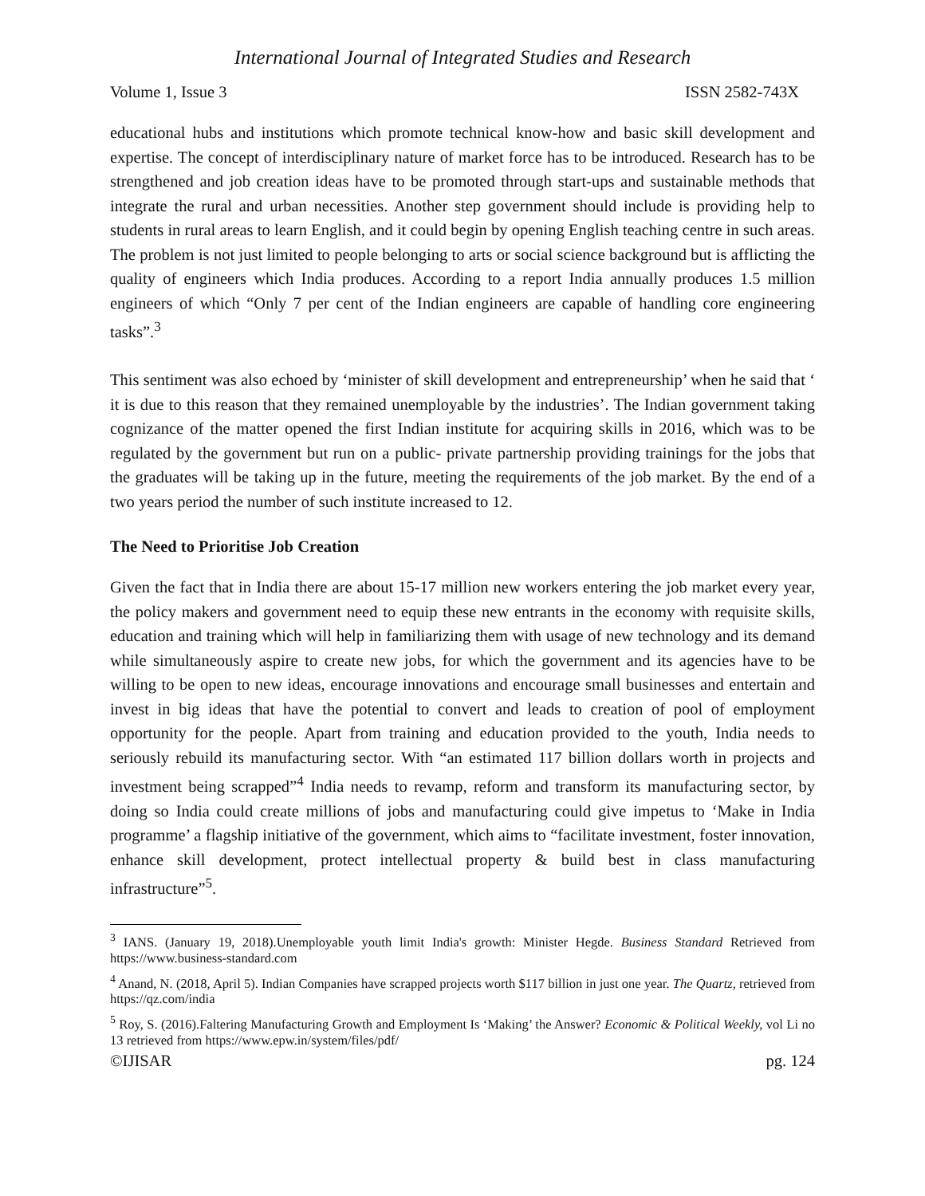International Journal of Integrated Studies and Research
Volume 1, Issue 3 ISSN 2582-743X
educational hubs and institutions which promote technical know-how and basic skill development and expertise. The concept of interdisciplinary nature of market force has to be introduced. Research has to be strengthened and job creation ideas have to be promoted through start-ups and sustainable methods that integrate the rural and urban necessities. Another step government should include is providing help to students in rural areas to learn English, and it could begin by opening English teaching centre in such areas. The problem is not just limited to people belonging to arts or social science background but is afflicting the quality of engineers which India produces. According to a report India annually produces 1.5 million engineers of which “Only 7 per cent of the Indian engineers are capable of handling core engineering tasks”.<sup>3</sup>
This sentiment was also echoed by ‘minister of skill development and entrepreneurship’ when he said that ‘ it is due to this reason that they remained unemployable by the industries’. The Indian government taking cognizance of the matter opened the first Indian institute for acquiring skills in 2016, which was to be regulated by the government but run on a public- private partnership providing trainings for the jobs that the graduates will be taking up in the future, meeting the requirements of the job market. By the end of a two years period the number of such institute increased to 12.
The Need to Prioritise Job Creation
Given the fact that in India there are about 15-17 million new workers entering the job market every year, the policy makers and government need to equip these new entrants in the economy with requisite skills, education and training which will help in familiarizing them with usage of new technology and its demand while simultaneously aspire to create new jobs, for which the government and its agencies have to be willing to be open to new ideas, encourage innovations and encourage small businesses and entertain and invest in big ideas that have the potential to convert and leads to creation of pool of employment opportunity for the people. Apart from training and education provided to the youth, India needs to seriously rebuild its manufacturing sector. With “an estimated 117 billion dollars worth in projects and investment being scrapped”<sup>4</sup> India needs to revamp, reform and transform its manufacturing sector, by doing so India could create millions of jobs and manufacturing could give impetus to ‘Make in India programme’ a flagship initiative of the government, which aims to “facilitate investment, foster innovation, enhance skill development, protect intellectual property & build best in class manufacturing infrastructure”<sup>5</sup>.
<sup>3</sup> IANS. (January 19, 2018).Unemployable youth limit India's growth: Minister Hegde. Business Standard Retrieved from https://www.business-standard.com
<sup>4</sup> Anand, N. (2018, April 5). Indian Companies have scrapped projects worth $117 billion in just one year. The Quartz, retrieved from https://qz.com/india
<sup>5</sup> Roy, S. (2016).Faltering Manufacturing Growth and Employment Is ‘Making’ the Answer? Economic & Political Weekly, vol Li no 13 retrieved from https://www.epw.in/system/files/pdf/
©IJISAR pg. 124